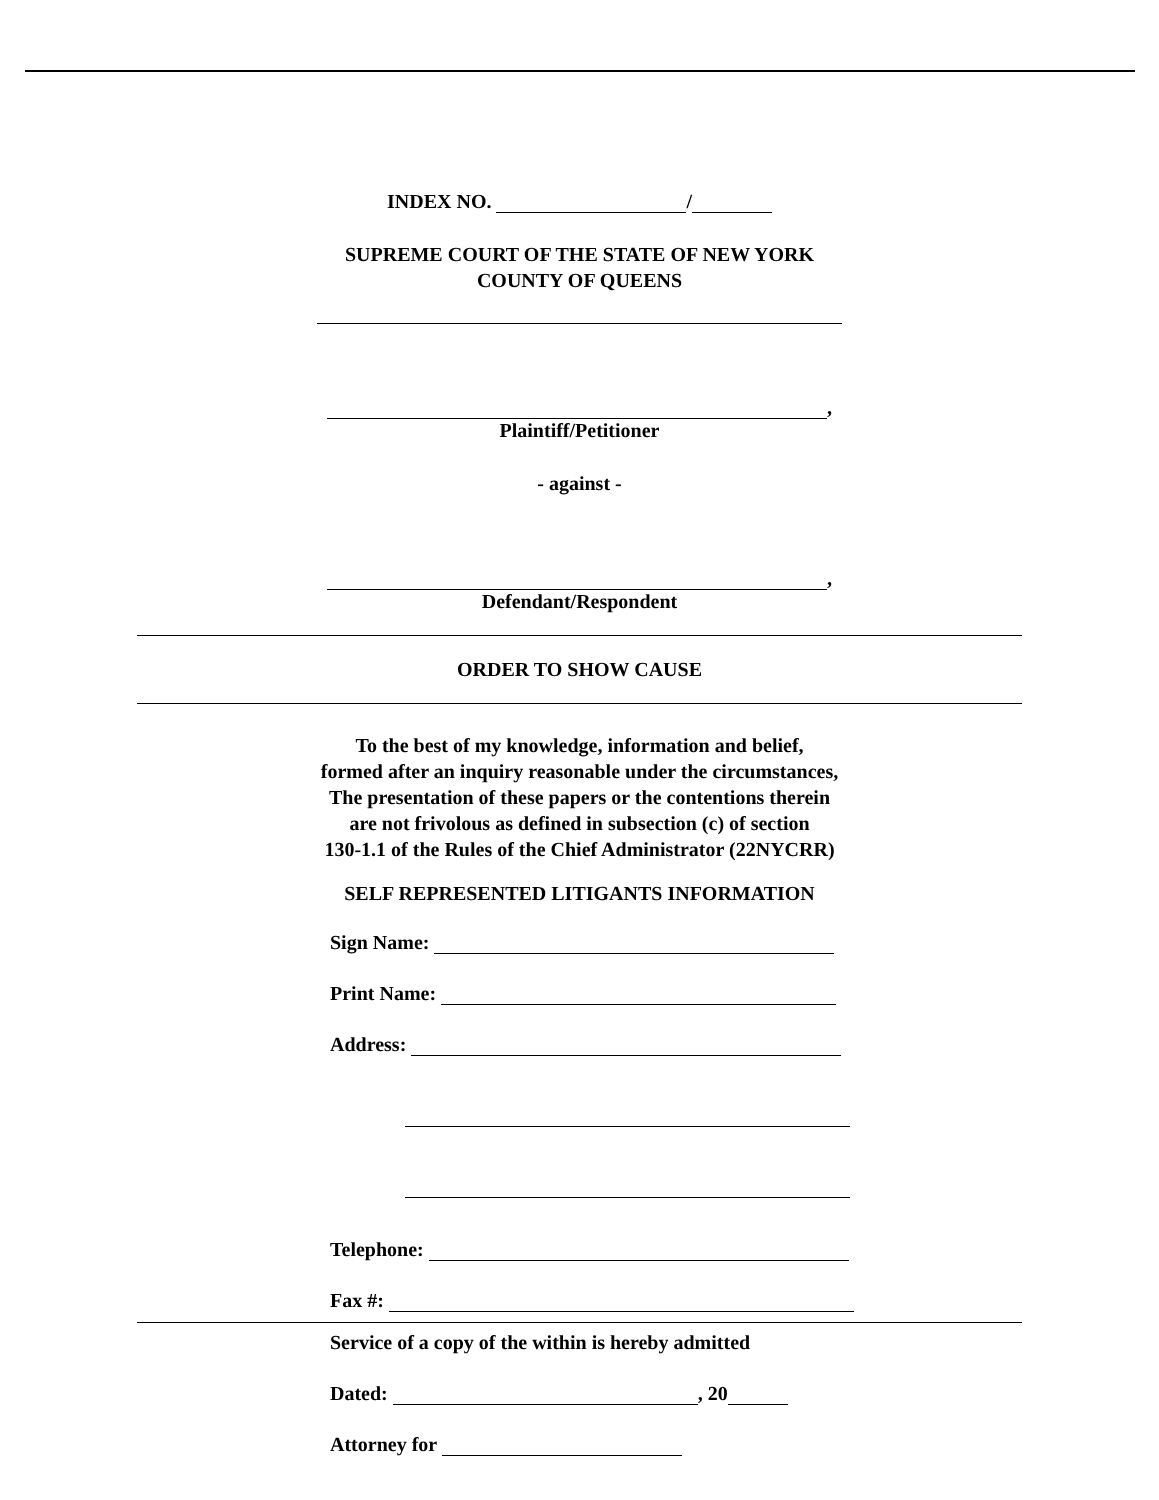INDEX NO. /
SUPREME COURT OF THE STATE OF NEW YORK
COUNTY OF QUEENS
,
Plaintiff/Petitioner
- against -
,
Defendant/Respondent
ORDER TO SHOW CAUSE
To the best of my knowledge, information and belief,
formed after an inquiry reasonable under the circumstances,
The presentation of these papers or the contentions therein
are not frivolous as defined in subsection (c) of section
130-1.1 of the Rules of the Chief Administrator (22NYCRR)
SELF REPRESENTED LITIGANTS INFORMATION
Sign Name:
Print Name:
Address:
Telephone:
Fax #:
Service of a copy of the within is hereby admitted
Dated: , 20
Attorney for